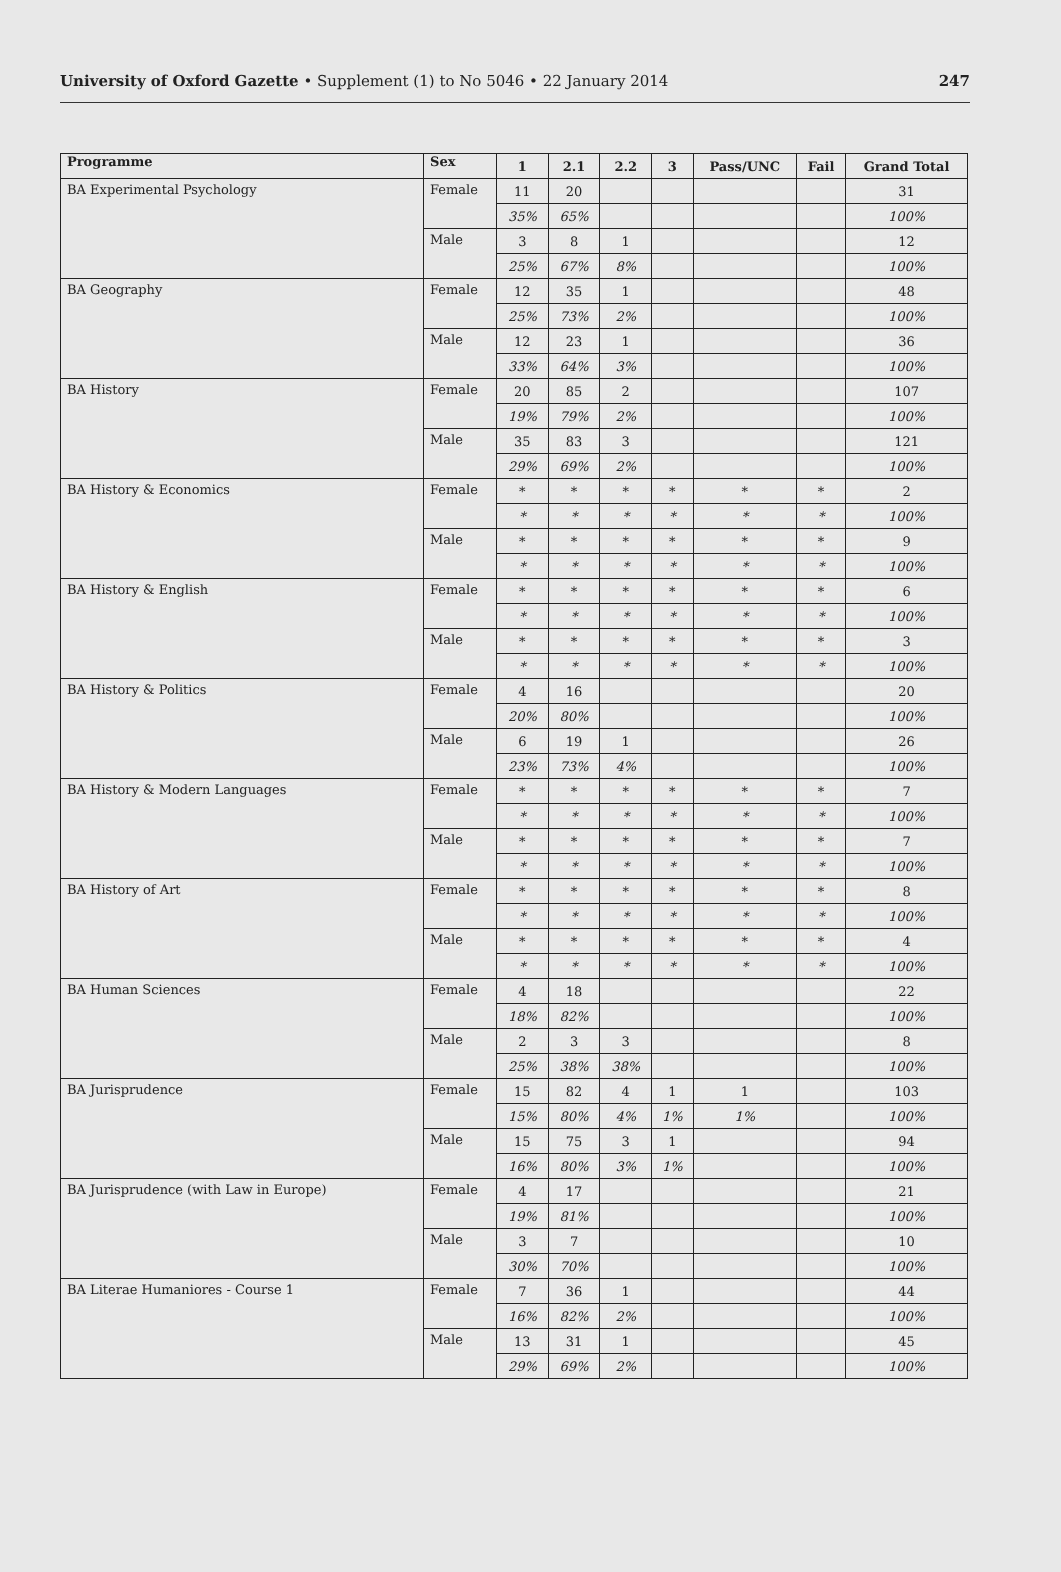University of Oxford Gazette • Supplement (1) to No 5046 • 22 January 2014
247
| Programme | Sex | 1 | 2.1 | 2.2 | 3 | Pass/UNC | Fail | Grand Total |
| --- | --- | --- | --- | --- | --- | --- | --- | --- |
| BA Experimental Psychology | Female | 11 | 20 | | | | | 31 |
| | | 35% | 65% | | | | | 100% |
| | Male | 3 | 8 | 1 | | | | 12 |
| | | 25% | 67% | 8% | | | | 100% |
| BA Geography | Female | 12 | 35 | 1 | | | | 48 |
| | | 25% | 73% | 2% | | | | 100% |
| | Male | 12 | 23 | 1 | | | | 36 |
| | | 33% | 64% | 3% | | | | 100% |
| BA History | Female | 20 | 85 | 2 | | | | 107 |
| | | 19% | 79% | 2% | | | | 100% |
| | Male | 35 | 83 | 3 | | | | 121 |
| | | 29% | 69% | 2% | | | | 100% |
| BA History & Economics | Female | * | * | * | * | * | * | 2 |
| | | * | * | * | * | * | * | 100% |
| | Male | * | * | * | * | * | * | 9 |
| | | * | * | * | * | * | * | 100% |
| BA History & English | Female | * | * | * | * | * | * | 6 |
| | | * | * | * | * | * | * | 100% |
| | Male | * | * | * | * | * | * | 3 |
| | | * | * | * | * | * | * | 100% |
| BA History & Politics | Female | 4 | 16 | | | | | 20 |
| | | 20% | 80% | | | | | 100% |
| | Male | 6 | 19 | 1 | | | | 26 |
| | | 23% | 73% | 4% | | | | 100% |
| BA History & Modern Languages | Female | * | * | * | * | * | * | 7 |
| | | * | * | * | * | * | * | 100% |
| | Male | * | * | * | * | * | * | 7 |
| | | * | * | * | * | * | * | 100% |
| BA History of Art | Female | * | * | * | * | * | * | 8 |
| | | * | * | * | * | * | * | 100% |
| | Male | * | * | * | * | * | * | 4 |
| | | * | * | * | * | * | * | 100% |
| BA Human Sciences | Female | 4 | 18 | | | | | 22 |
| | | 18% | 82% | | | | | 100% |
| | Male | 2 | 3 | 3 | | | | 8 |
| | | 25% | 38% | 38% | | | | 100% |
| BA Jurisprudence | Female | 15 | 82 | 4 | 1 | 1 | | 103 |
| | | 15% | 80% | 4% | 1% | 1% | | 100% |
| | Male | 15 | 75 | 3 | 1 | | | 94 |
| | | 16% | 80% | 3% | 1% | | | 100% |
| BA Jurisprudence (with Law in Europe) | Female | 4 | 17 | | | | | 21 |
| | | 19% | 81% | | | | | 100% |
| | Male | 3 | 7 | | | | | 10 |
| | | 30% | 70% | | | | | 100% |
| BA Literae Humaniores - Course 1 | Female | 7 | 36 | 1 | | | | 44 |
| | | 16% | 82% | 2% | | | | 100% |
| | Male | 13 | 31 | 1 | | | | 45 |
| | | 29% | 69% | 2% | | | | 100% |